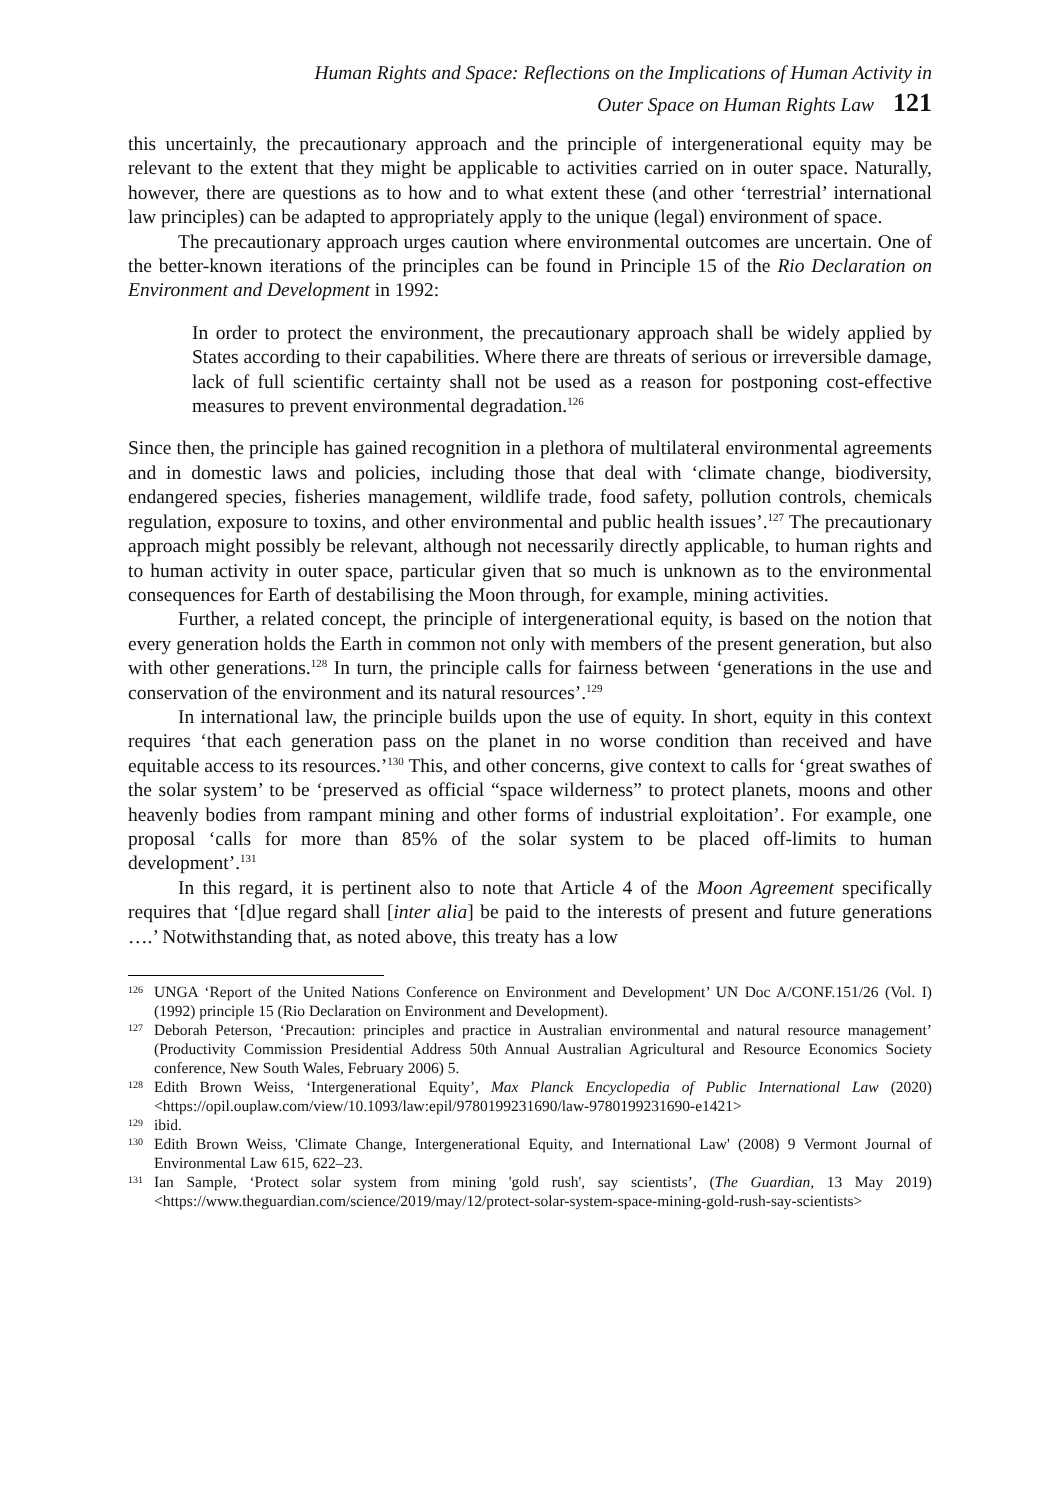Human Rights and Space: Reflections on the Implications of Human Activity in
Outer Space on Human Rights Law 121
this uncertainly, the precautionary approach and the principle of intergenerational equity may be relevant to the extent that they might be applicable to activities carried on in outer space. Naturally, however, there are questions as to how and to what extent these (and other ‘terrestrial’ international law principles) can be adapted to appropriately apply to the unique (legal) environment of space.
The precautionary approach urges caution where environmental outcomes are uncertain. One of the better-known iterations of the principles can be found in Principle 15 of the Rio Declaration on Environment and Development in 1992:
In order to protect the environment, the precautionary approach shall be widely applied by States according to their capabilities. Where there are threats of serious or irreversible damage, lack of full scientific certainty shall not be used as a reason for postponing cost-effective measures to prevent environmental degradation.<sup>126</sup>
Since then, the principle has gained recognition in a plethora of multilateral environmental agreements and in domestic laws and policies, including those that deal with ‘climate change, biodiversity, endangered species, fisheries management, wildlife trade, food safety, pollution controls, chemicals regulation, exposure to toxins, and other environmental and public health issues’.<sup>127</sup> The precautionary approach might possibly be relevant, although not necessarily directly applicable, to human rights and to human activity in outer space, particular given that so much is unknown as to the environmental consequences for Earth of destabilising the Moon through, for example, mining activities.
Further, a related concept, the principle of intergenerational equity, is based on the notion that every generation holds the Earth in common not only with members of the present generation, but also with other generations.<sup>128</sup> In turn, the principle calls for fairness between ‘generations in the use and conservation of the environment and its natural resources’.<sup>129</sup>
In international law, the principle builds upon the use of equity. In short, equity in this context requires ‘that each generation pass on the planet in no worse condition than received and have equitable access to its resources.’<sup>130</sup> This, and other concerns, give context to calls for ‘great swathes of the solar system’ to be ‘preserved as official “space wilderness” to protect planets, moons and other heavenly bodies from rampant mining and other forms of industrial exploitation’. For example, one proposal ‘calls for more than 85% of the solar system to be placed off-limits to human development’.<sup>131</sup>
In this regard, it is pertinent also to note that Article 4 of the Moon Agreement specifically requires that ‘[d]ue regard shall [inter alia] be paid to the interests of present and future generations ….’ Notwithstanding that, as noted above, this treaty has a low
126 UNGA ‘Report of the United Nations Conference on Environment and Development’ UN Doc A/CONF.151/26 (Vol. I) (1992) principle 15 (Rio Declaration on Environment and Development).
127 Deborah Peterson, ‘Precaution: principles and practice in Australian environmental and natural resource management’ (Productivity Commission Presidential Address 50th Annual Australian Agricultural and Resource Economics Society conference, New South Wales, February 2006) 5.
128 Edith Brown Weiss, ‘Intergenerational Equity’, Max Planck Encyclopedia of Public International Law (2020) <https://opil.ouplaw.com/view/10.1093/law:epil/9780199231690/law-9780199231690-e1421>
129 ibid.
130 Edith Brown Weiss, 'Climate Change, Intergenerational Equity, and International Law' (2008) 9 Vermont Journal of Environmental Law 615, 622–23.
131 Ian Sample, ‘Protect solar system from mining 'gold rush', say scientists’, (The Guardian, 13 May 2019) <https://www.theguardian.com/science/2019/may/12/protect-solar-system-space-mining-gold-rush-say-scientists>